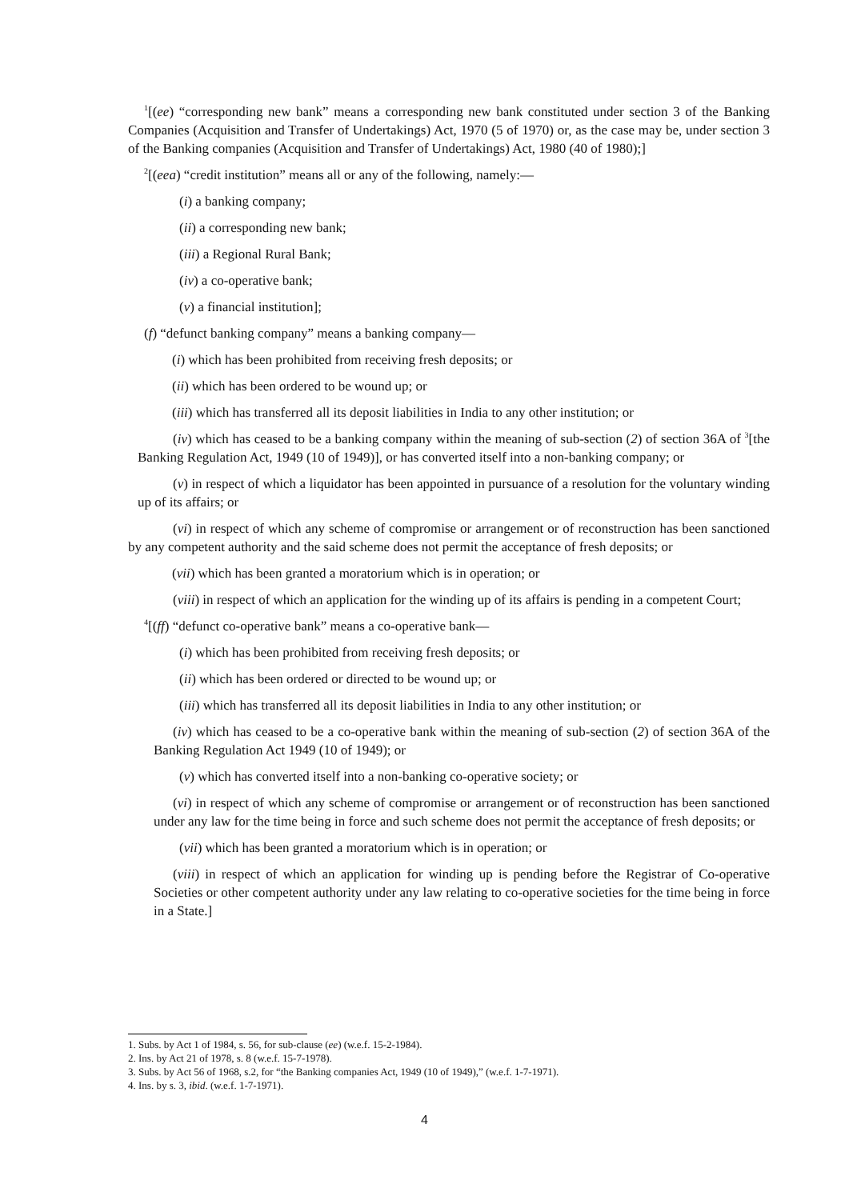<sup>1</sup> [(ee) “corresponding new bank” means a corresponding new bank constituted under section 3 of the Banking Companies (Acquisition and Transfer of Undertakings) Act, 1970 (5 of 1970) or, as the case may be, under section 3 of the Banking companies (Acquisition and Transfer of Undertakings) Act, 1980 (40 of 1980);]
<sup>2</sup> [(eea) “credit institution” means all or any of the following, namely:—
(i) a banking company;
(ii) a corresponding new bank;
(iii) a Regional Rural Bank;
(iv) a co-operative bank;
(v) a financial institution];
(f) “defunct banking company” means a banking company—
(i) which has been prohibited from receiving fresh deposits; or
(ii) which has been ordered to be wound up; or
(iii) which has transferred all its deposit liabilities in India to any other institution; or
(iv) which has ceased to be a banking company within the meaning of sub-section (2) of section 36A of <sup>3</sup>[the Banking Regulation Act, 1949 (10 of 1949)], or has converted itself into a non-banking company; or
(v) in respect of which a liquidator has been appointed in pursuance of a resolution for the voluntary winding up of its affairs; or
(vi) in respect of which any scheme of compromise or arrangement or of reconstruction has been sanctioned by any competent authority and the said scheme does not permit the acceptance of fresh deposits; or
(vii) which has been granted a moratorium which is in operation; or
(viii) in respect of which an application for the winding up of its affairs is pending in a competent Court;
<sup>4</sup> [(ff) “defunct co-operative bank” means a co-operative bank—
(i) which has been prohibited from receiving fresh deposits; or
(ii) which has been ordered or directed to be wound up; or
(iii) which has transferred all its deposit liabilities in India to any other institution; or
(iv) which has ceased to be a co-operative bank within the meaning of sub-section (2) of section 36A of the Banking Regulation Act 1949 (10 of 1949); or
(v) which has converted itself into a non-banking co-operative society; or
(vi) in respect of which any scheme of compromise or arrangement or of reconstruction has been sanctioned under any law for the time being in force and such scheme does not permit the acceptance of fresh deposits; or
(vii) which has been granted a moratorium which is in operation; or
(viii) in respect of which an application for winding up is pending before the Registrar of Co-operative Societies or other competent authority under any law relating to co-operative societies for the time being in force in a State.]
1. Subs. by Act 1 of 1984, s. 56, for sub-clause (ee) (w.e.f. 15-2-1984).
2. Ins. by Act 21 of 1978, s. 8 (w.e.f. 15-7-1978).
3. Subs. by Act 56 of 1968, s.2, for “the Banking companies Act, 1949 (10 of 1949),” (w.e.f. 1-7-1971).
4. Ins. by s. 3, ibid. (w.e.f. 1-7-1971).
4